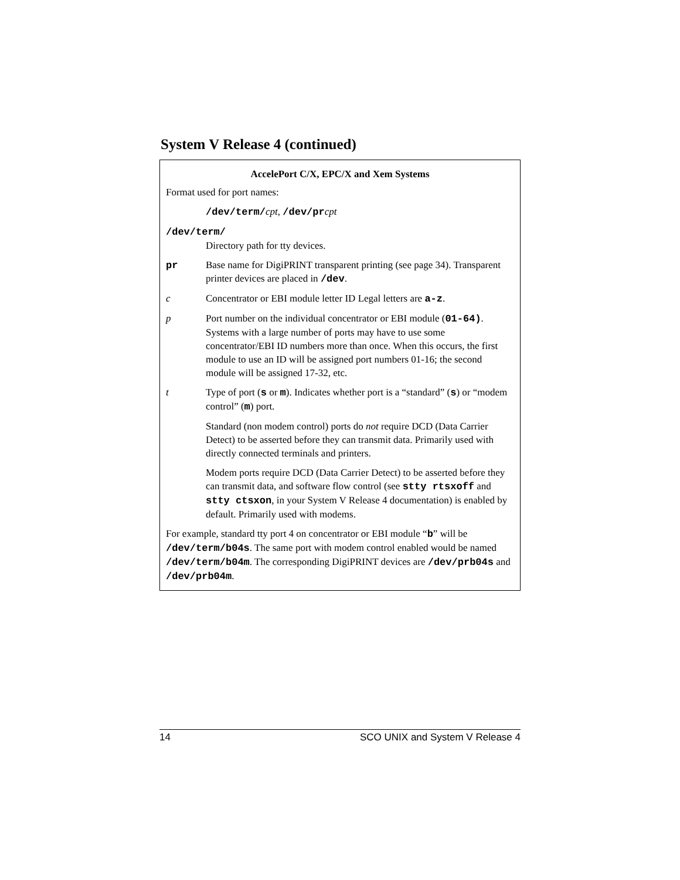System V Release 4 (continued)
AccelePort C/X, EPC/X and Xem Systems
Format used for port names:
/dev/term/cpt, /dev/prcpt
/dev/term/
Directory path for tty devices.
pr Base name for DigiPRINT transparent printing (see page 34). Transparent printer devices are placed in /dev.
c Concentrator or EBI module letter ID Legal letters are a-z.
p Port number on the individual concentrator or EBI module (01-64). Systems with a large number of ports may have to use some concentrator/EBI ID numbers more than once. When this occurs, the first module to use an ID will be assigned port numbers 01-16; the second module will be assigned 17-32, etc.
t Type of port (s or m). Indicates whether port is a “standard” (s) or “modem control” (m) port.
Standard (non modem control) ports do not require DCD (Data Carrier Detect) to be asserted before they can transmit data. Primarily used with directly connected terminals and printers.
Modem ports require DCD (Data Carrier Detect) to be asserted before they can transmit data, and software flow control (see stty rtsxoff and stty ctsxon, in your System V Release 4 documentation) is enabled by default. Primarily used with modems.
For example, standard tty port 4 on concentrator or EBI module “b” will be /dev/term/b04s. The same port with modem control enabled would be named /dev/term/b04m. The corresponding DigiPRINT devices are /dev/prb04s and /dev/prb04m.
14 SCO UNIX and System V Release 4